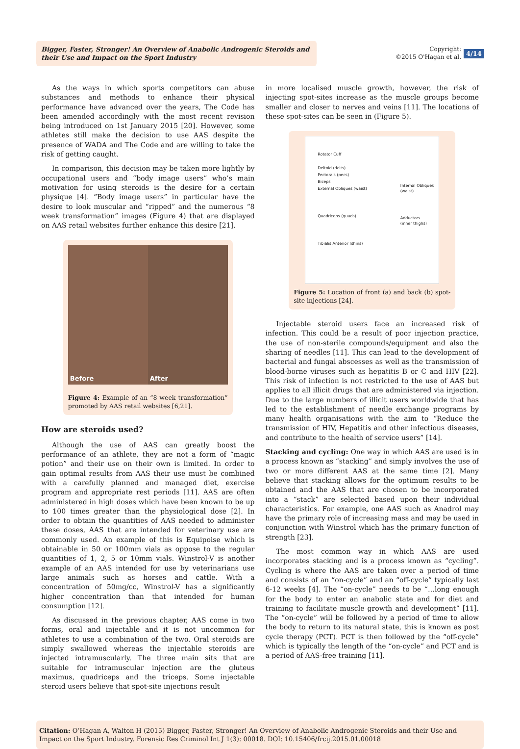Bigger, Faster, Stronger! An Overview of Anabolic Androgenic Steroids and their Use and Impact on the Sport Industry
Copyright:
©2015 O'Hagan et al.
4/14
As the ways in which sports competitors can abuse substances and methods to enhance their physical performance have advanced over the years, The Code has been amended accordingly with the most recent revision being introduced on 1st January 2015 [20]. However, some athletes still make the decision to use AAS despite the presence of WADA and The Code and are willing to take the risk of getting caught.
In comparison, this decision may be taken more lightly by occupational users and “body image users” who’s main motivation for using steroids is the desire for a certain physique [4]. “Body image users” in particular have the desire to look muscular and “ripped” and the numerous “8 week transformation” images (Figure 4) that are displayed on AAS retail websites further enhance this desire [21].
Before After
Figure 4: Example of an “8 week transformation” promoted by AAS retail websites [6,21].
How are steroids used?
Although the use of AAS can greatly boost the performance of an athlete, they are not a form of “magic potion” and their use on their own is limited. In order to gain optimal results from AAS their use must be combined with a carefully planned and managed diet, exercise program and appropriate rest periods [11]. AAS are often administered in high doses which have been known to be up to 100 times greater than the physiological dose [2]. In order to obtain the quantities of AAS needed to administer these doses, AAS that are intended for veterinary use are commonly used. An example of this is Equipoise which is obtainable in 50 or 100mm vials as oppose to the regular quantities of 1, 2, 5 or 10mm vials. Winstrol-V is another example of an AAS intended for use by veterinarians use large animals such as horses and cattle. With a concentration of 50mg/cc, Winstrol-V has a significantly higher concentration than that intended for human consumption [12].
As discussed in the previous chapter, AAS come in two forms, oral and injectable and it is not uncommon for athletes to use a combination of the two. Oral steroids are simply swallowed whereas the injectable steroids are injected intramuscularly. The three main sits that are suitable for intramuscular injection are the gluteus maximus, quadriceps and the triceps. Some injectable steroid users believe that spot-site injections result
in more localised muscle growth, however, the risk of injecting spot-sites increase as the muscle groups become smaller and closer to nerves and veins [11]. The locations of these spot-sites can be seen in (Figure 5).
Rotator Cuff
Deltoid (delts)
Pectorals (pecs)
Biceps
External Obliques (waist)
Quadriceps (quads)
Tibialis Anterior (shins)
Internal Obliques
(waist)
Adductors
(inner thighs)
Figure 5: Location of front (a) and back (b) spot-site injections [24].
Injectable steroid users face an increased risk of infection. This could be a result of poor injection practice, the use of non-sterile compounds/equipment and also the sharing of needles [11]. This can lead to the development of bacterial and fungal abscesses as well as the transmission of blood-borne viruses such as hepatitis B or C and HIV [22]. This risk of infection is not restricted to the use of AAS but applies to all illicit drugs that are administered via injection. Due to the large numbers of illicit users worldwide that has led to the establishment of needle exchange programs by many health organisations with the aim to “Reduce the transmission of HIV, Hepatitis and other infectious diseases, and contribute to the health of service users” [14].
Stacking and cycling: One way in which AAS are used is in a process known as “stacking” and simply involves the use of two or more different AAS at the same time [2]. Many believe that stacking allows for the optimum results to be obtained and the AAS that are chosen to be incorporated into a “stack” are selected based upon their individual characteristics. For example, one AAS such as Anadrol may have the primary role of increasing mass and may be used in conjunction with Winstrol which has the primary function of strength [23].
The most common way in which AAS are used incorporates stacking and is a process known as “cycling”. Cycling is where the AAS are taken over a period of time and consists of an “on-cycle” and an “off-cycle” typically last 6-12 weeks [4]. The “on-cycle” needs to be “…long enough for the body to enter an anabolic state and for diet and training to facilitate muscle growth and development” [11]. The “on-cycle” will be followed by a period of time to allow the body to return to its natural state, this is known as post cycle therapy (PCT). PCT is then followed by the “off-cycle” which is typically the length of the “on-cycle” and PCT and is a period of AAS-free training [11].
Citation: O’Hagan A, Walton H (2015) Bigger, Faster, Stronger! An Overview of Anabolic Androgenic Steroids and their Use and Impact on the Sport Industry. Forensic Res Criminol Int J 1(3): 00018. DOI: 10.15406/frcij.2015.01.00018